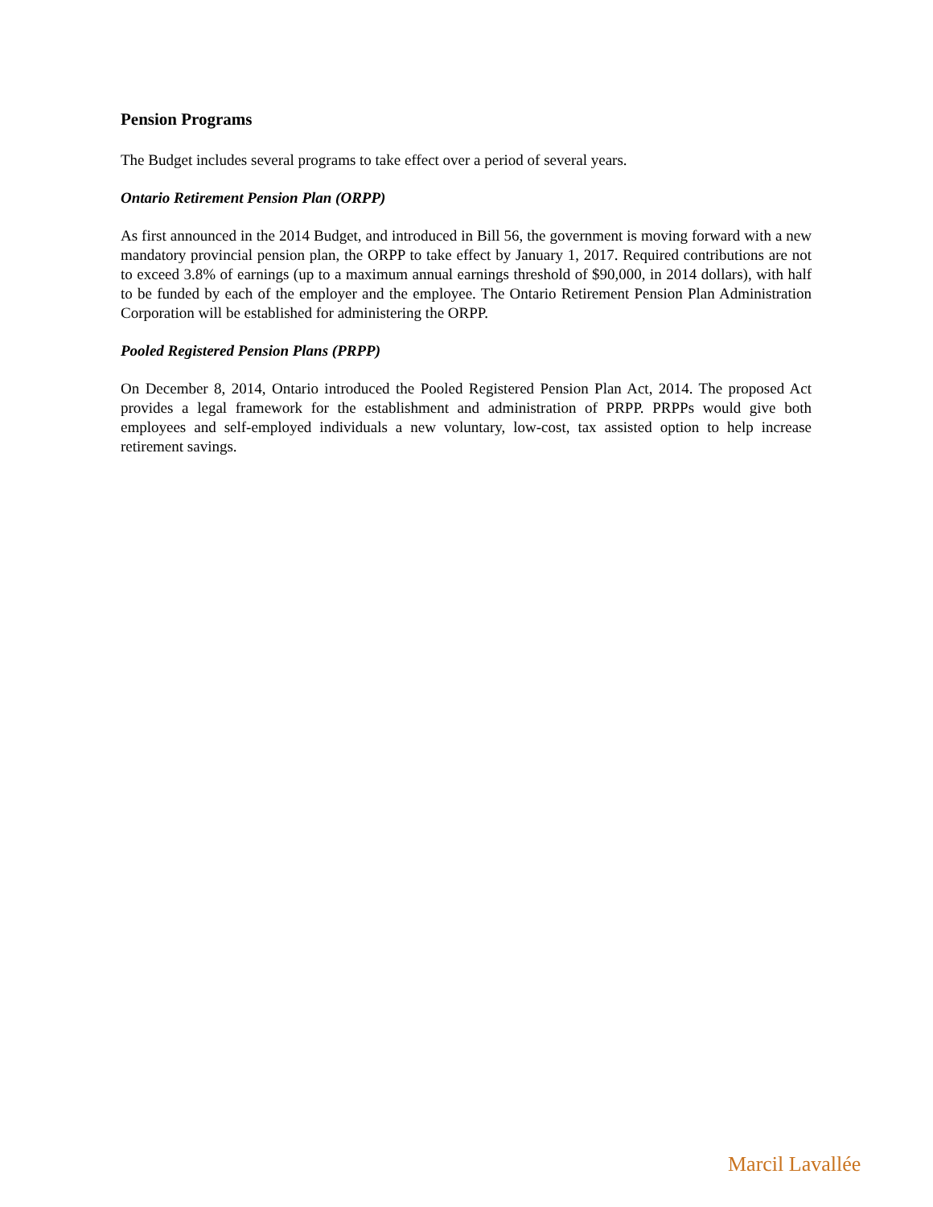Pension Programs
The Budget includes several programs to take effect over a period of several years.
Ontario Retirement Pension Plan (ORPP)
As first announced in the 2014 Budget, and introduced in Bill 56, the government is moving forward with a new mandatory provincial pension plan, the ORPP to take effect by January 1, 2017. Required contributions are not to exceed 3.8% of earnings (up to a maximum annual earnings threshold of $90,000, in 2014 dollars), with half to be funded by each of the employer and the employee. The Ontario Retirement Pension Plan Administration Corporation will be established for administering the ORPP.
Pooled Registered Pension Plans (PRPP)
On December 8, 2014, Ontario introduced the Pooled Registered Pension Plan Act, 2014. The proposed Act provides a legal framework for the establishment and administration of PRPP. PRPPs would give both employees and self-employed individuals a new voluntary, low-cost, tax assisted option to help increase retirement savings.
Marcil Lavallée